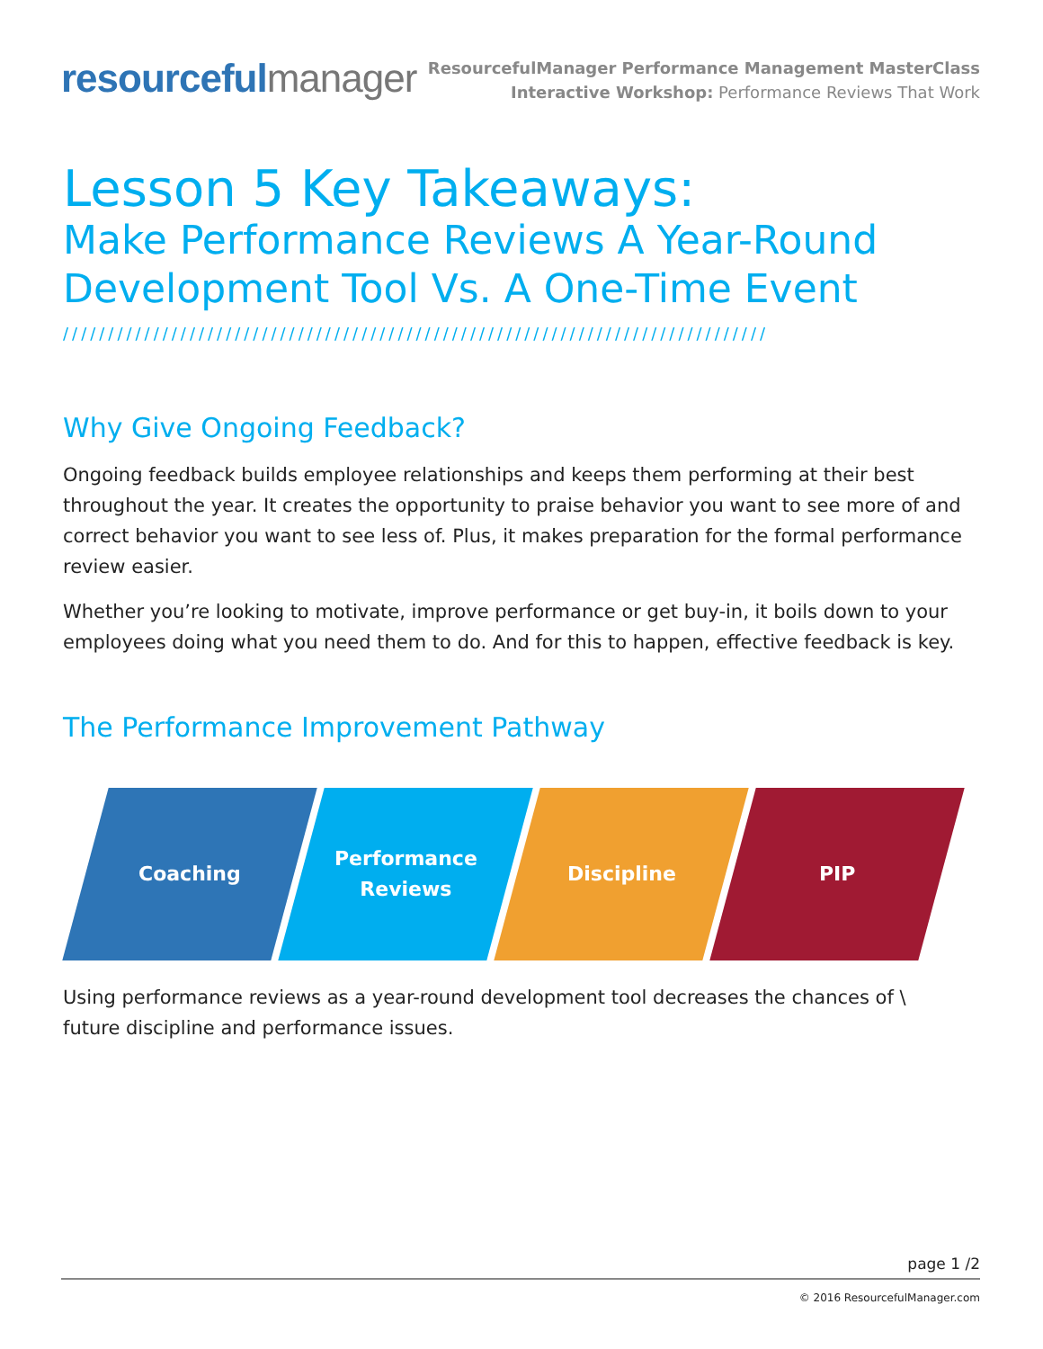resourcefulmanager
ResourcefulManager Performance Management MasterClass
Interactive Workshop: Performance Reviews That Work
Lesson 5 Key Takeaways:
Make Performance Reviews A Year-Round
Development Tool Vs. A One-Time Event
//////////////////////////////////////////////////////////////////////////////
Why Give Ongoing Feedback?
Ongoing feedback builds employee relationships and keeps them performing at their best throughout the year. It creates the opportunity to praise behavior you want to see more of and correct behavior you want to see less of. Plus, it makes preparation for the formal performance review easier.
Whether you’re looking to motivate, improve performance or get buy-in, it boils down to your employees doing what you need them to do. And for this to happen, effective feedback is key.
The Performance Improvement Pathway
Coaching Performance
Reviews
Discipline PIP
Using performance reviews as a year-round development tool decreases the chances of \ future discipline and performance issues.
page 1 /2
© 2016 ResourcefulManager.com